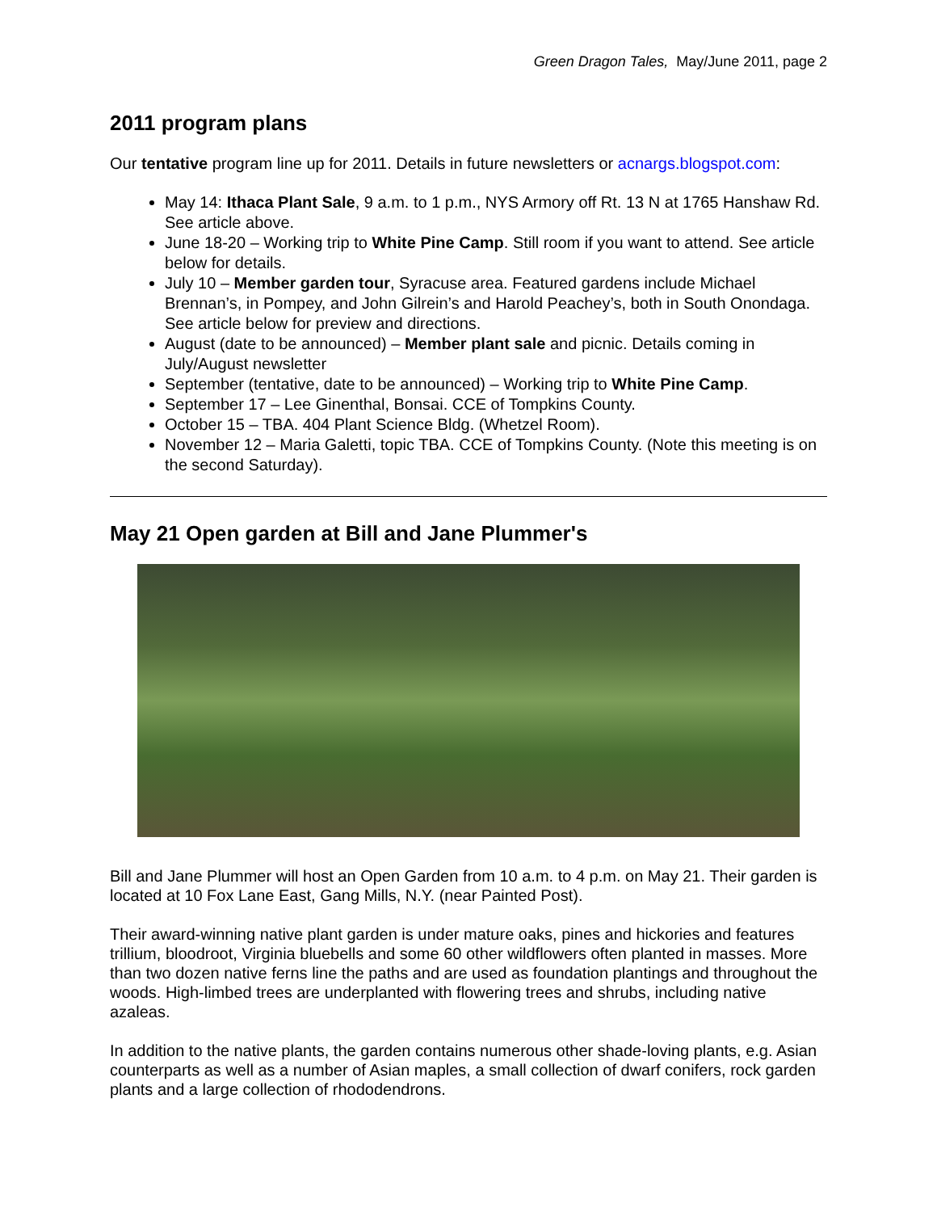Green Dragon Tales, May/June 2011, page 2
2011 program plans
Our tentative program line up for 2011. Details in future newsletters or acnargs.blogspot.com:
May 14: Ithaca Plant Sale, 9 a.m. to 1 p.m., NYS Armory off Rt. 13 N at 1765 Hanshaw Rd. See article above.
June 18-20 – Working trip to White Pine Camp. Still room if you want to attend. See article below for details.
July 10 – Member garden tour, Syracuse area. Featured gardens include Michael Brennan’s, in Pompey, and John Gilrein’s and Harold Peachey’s, both in South Onondaga. See article below for preview and directions.
August (date to be announced) – Member plant sale and picnic. Details coming in July/August newsletter
September (tentative, date to be announced) – Working trip to White Pine Camp.
September 17 – Lee Ginenthal, Bonsai. CCE of Tompkins County.
October 15 – TBA. 404 Plant Science Bldg. (Whetzel Room).
November 12 – Maria Galetti, topic TBA. CCE of Tompkins County. (Note this meeting is on the second Saturday).
May 21 Open garden at Bill and Jane Plummer's
Bill and Jane Plummer will host an Open Garden from 10 a.m. to 4 p.m. on May 21. Their garden is located at 10 Fox Lane East, Gang Mills, N.Y. (near Painted Post).
Their award-winning native plant garden is under mature oaks, pines and hickories and features trillium, bloodroot, Virginia bluebells and some 60 other wildflowers often planted in masses. More than two dozen native ferns line the paths and are used as foundation plantings and throughout the woods. High-limbed trees are underplanted with flowering trees and shrubs, including native azaleas.
In addition to the native plants, the garden contains numerous other shade-loving plants, e.g. Asian counterparts as well as a number of Asian maples, a small collection of dwarf conifers, rock garden plants and a large collection of rhododendrons.